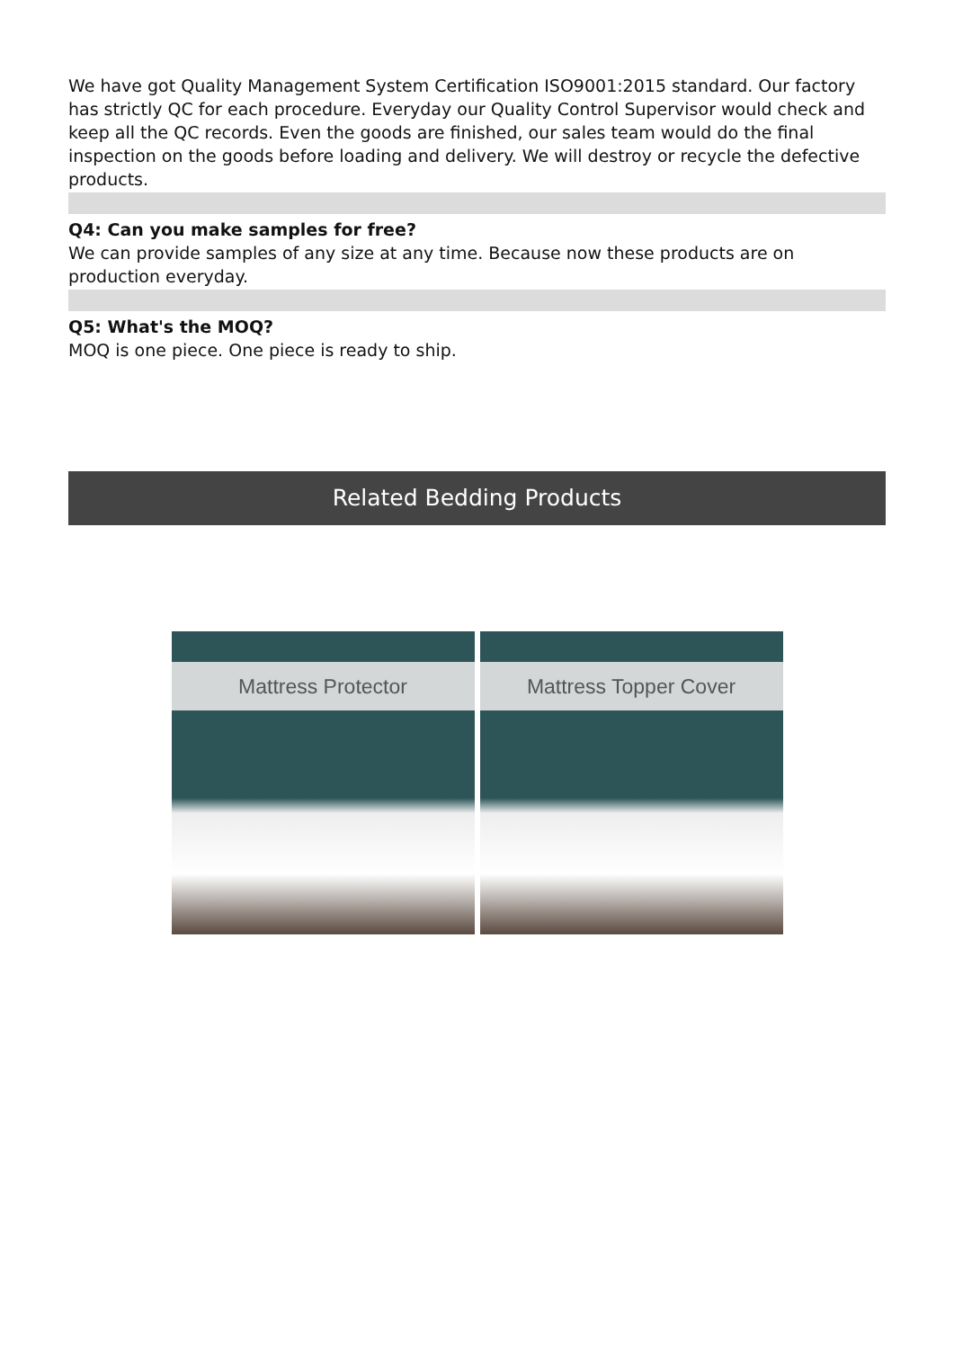We have got Quality Management System Certification ISO9001:2015 standard. Our factory has strictly QC for each procedure. Everyday our Quality Control Supervisor would check and keep all the QC records. Even the goods are finished, our sales team would do the final inspection on the goods before loading and delivery. We will destroy or recycle the defective products.
Q4: Can you make samples for free?
We can provide samples of any size at any time. Because now these products are on production everyday.
Q5: What's the MOQ?
MOQ is one piece. One piece is ready to ship.
Related Bedding Products
Mattress Protector
Mattress Topper Cover